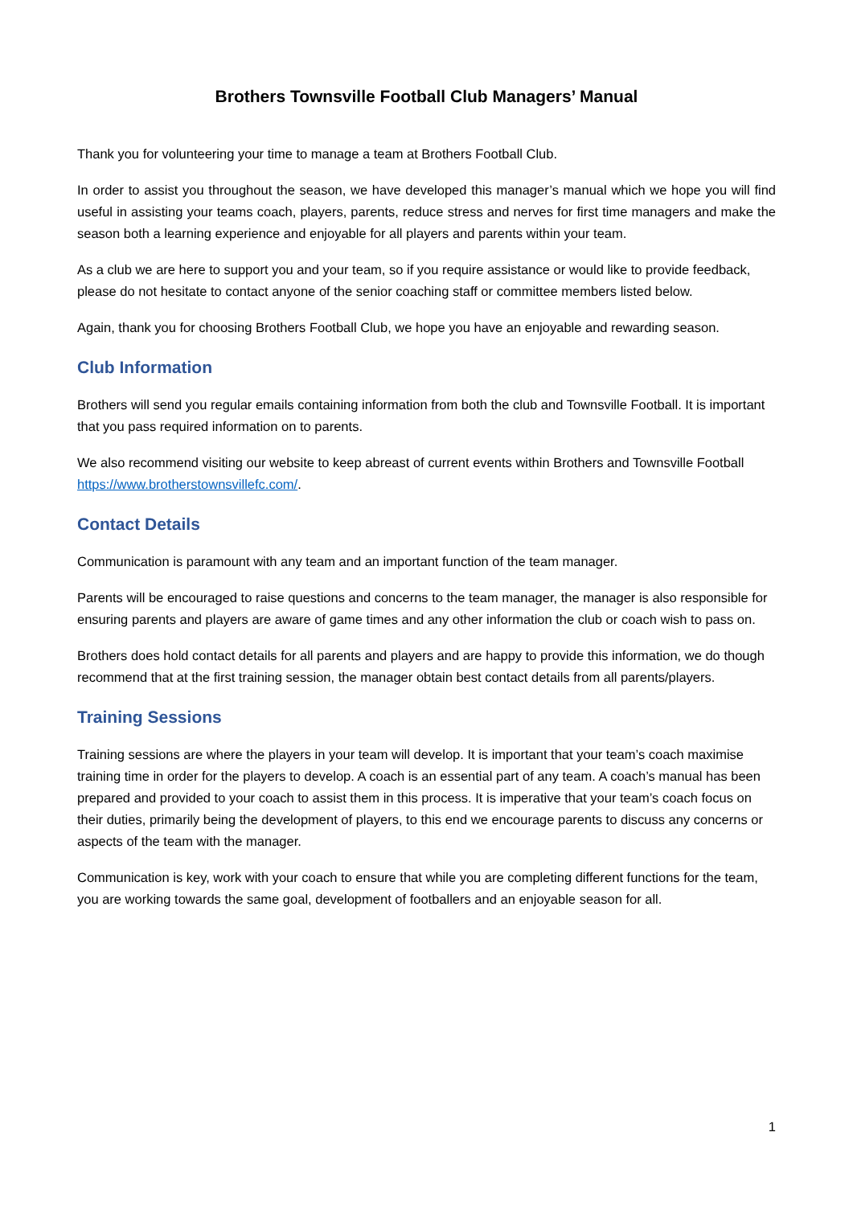Brothers Townsville Football Club Managers’ Manual
Thank you for volunteering your time to manage a team at Brothers Football Club.
In order to assist you throughout the season, we have developed this manager’s manual which we hope you will find useful in assisting your teams coach, players, parents, reduce stress and nerves for first time managers and make the season both a learning experience and enjoyable for all players and parents within your team.
As a club we are here to support you and your team, so if you require assistance or would like to provide feedback, please do not hesitate to contact anyone of the senior coaching staff or committee members listed below.
Again, thank you for choosing Brothers Football Club, we hope you have an enjoyable and rewarding season.
Club Information
Brothers will send you regular emails containing information from both the club and Townsville Football. It is important that you pass required information on to parents.
We also recommend visiting our website to keep abreast of current events within Brothers and Townsville Football https://www.brotherstownsvillefc.com/.
Contact Details
Communication is paramount with any team and an important function of the team manager.
Parents will be encouraged to raise questions and concerns to the team manager, the manager is also responsible for ensuring parents and players are aware of game times and any other information the club or coach wish to pass on.
Brothers does hold contact details for all parents and players and are happy to provide this information, we do though recommend that at the first training session, the manager obtain best contact details from all parents/players.
Training Sessions
Training sessions are where the players in your team will develop. It is important that your team’s coach maximise training time in order for the players to develop. A coach is an essential part of any team. A coach’s manual has been prepared and provided to your coach to assist them in this process. It is imperative that your team’s coach focus on their duties, primarily being the development of players, to this end we encourage parents to discuss any concerns or aspects of the team with the manager.
Communication is key, work with your coach to ensure that while you are completing different functions for the team, you are working towards the same goal, development of footballers and an enjoyable season for all.
1